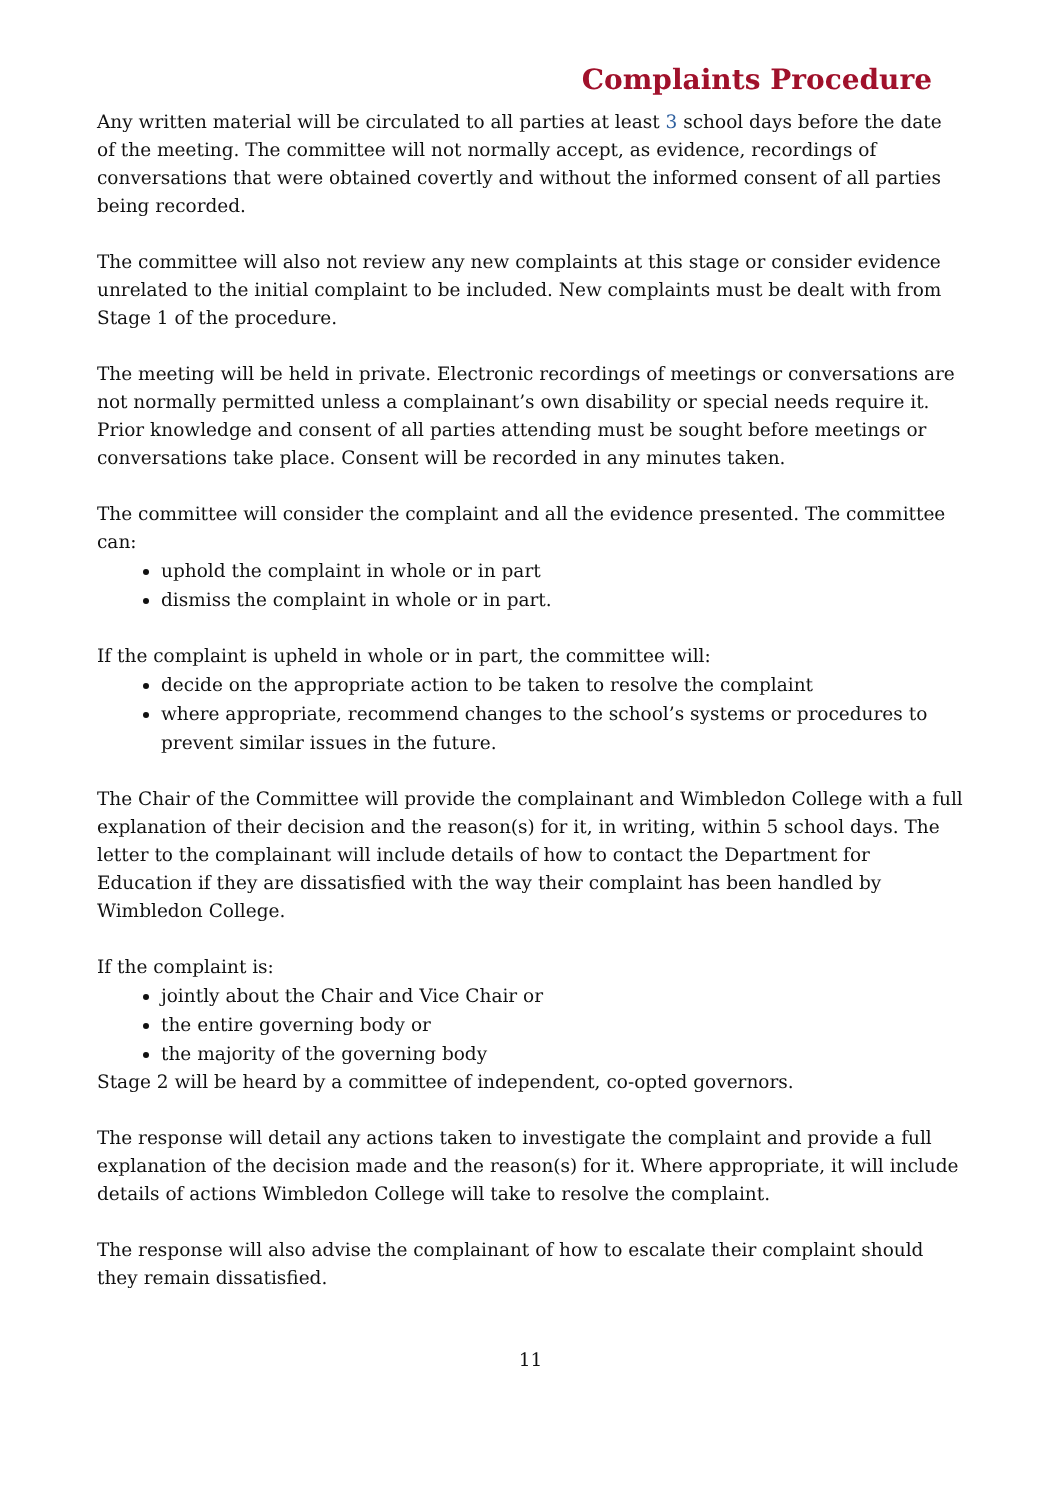Complaints Procedure
Any written material will be circulated to all parties at least 3 school days before the date of the meeting. The committee will not normally accept, as evidence, recordings of conversations that were obtained covertly and without the informed consent of all parties being recorded.
The committee will also not review any new complaints at this stage or consider evidence unrelated to the initial complaint to be included. New complaints must be dealt with from Stage 1 of the procedure.
The meeting will be held in private. Electronic recordings of meetings or conversations are not normally permitted unless a complainant’s own disability or special needs require it. Prior knowledge and consent of all parties attending must be sought before meetings or conversations take place. Consent will be recorded in any minutes taken.
The committee will consider the complaint and all the evidence presented. The committee can:
uphold the complaint in whole or in part
dismiss the complaint in whole or in part.
If the complaint is upheld in whole or in part, the committee will:
decide on the appropriate action to be taken to resolve the complaint
where appropriate, recommend changes to the school’s systems or procedures to prevent similar issues in the future.
The Chair of the Committee will provide the complainant and Wimbledon College with a full explanation of their decision and the reason(s) for it, in writing, within 5 school days. The letter to the complainant will include details of how to contact the Department for Education if they are dissatisfied with the way their complaint has been handled by Wimbledon College.
If the complaint is:
jointly about the Chair and Vice Chair or
the entire governing body or
the majority of the governing body
Stage 2 will be heard by a committee of independent, co-opted governors.
The response will detail any actions taken to investigate the complaint and provide a full explanation of the decision made and the reason(s) for it. Where appropriate, it will include details of actions Wimbledon College will take to resolve the complaint.
The response will also advise the complainant of how to escalate their complaint should they remain dissatisfied.
11